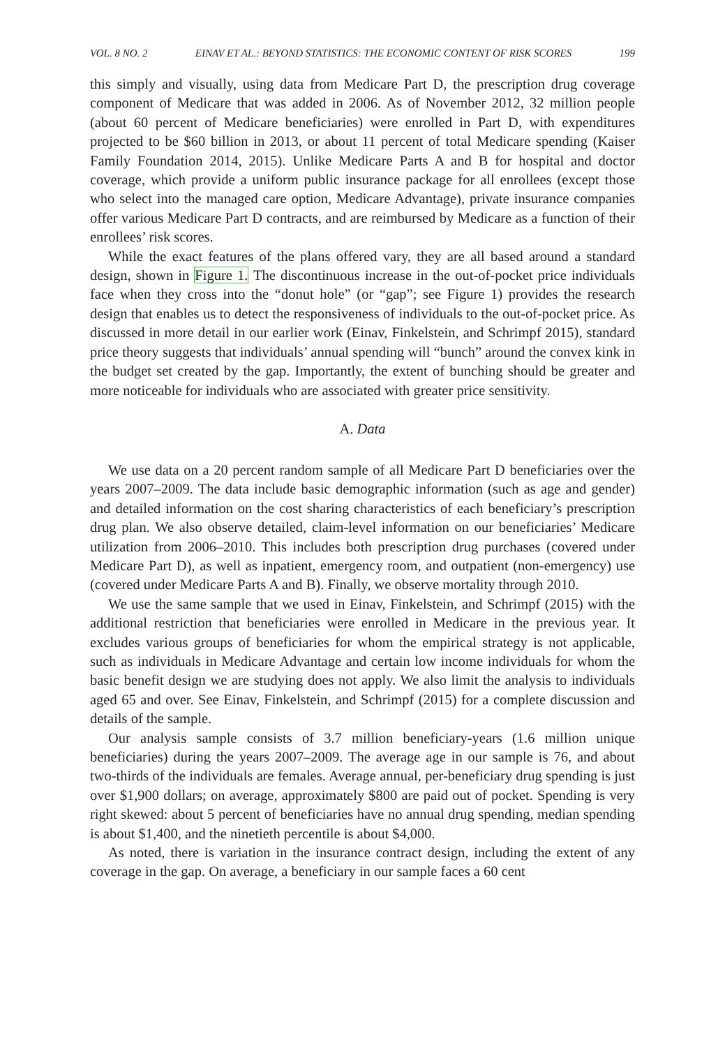VOL. 8 NO. 2 EINAV ET AL.: BEYOND STATISTICS: THE ECONOMIC CONTENT OF RISK SCORES 199
this simply and visually, using data from Medicare Part D, the prescription drug coverage component of Medicare that was added in 2006. As of November 2012, 32 million people (about 60 percent of Medicare beneficiaries) were enrolled in Part D, with expenditures projected to be $60 billion in 2013, or about 11 percent of total Medicare spending (Kaiser Family Foundation 2014, 2015). Unlike Medicare Parts A and B for hospital and doctor coverage, which provide a uniform public insurance package for all enrollees (except those who select into the managed care option, Medicare Advantage), private insurance companies offer various Medicare Part D contracts, and are reimbursed by Medicare as a function of their enrollees’ risk scores.
While the exact features of the plans offered vary, they are all based around a standard design, shown in Figure 1. The discontinuous increase in the out-of-pocket price individuals face when they cross into the “donut hole” (or “gap”; see Figure 1) provides the research design that enables us to detect the responsiveness of individuals to the out-of-pocket price. As discussed in more detail in our earlier work (Einav, Finkelstein, and Schrimpf 2015), standard price theory suggests that individuals’ annual spending will “bunch” around the convex kink in the budget set created by the gap. Importantly, the extent of bunching should be greater and more noticeable for individuals who are associated with greater price sensitivity.
A. Data
We use data on a 20 percent random sample of all Medicare Part D beneficiaries over the years 2007–2009. The data include basic demographic information (such as age and gender) and detailed information on the cost sharing characteristics of each beneficiary’s prescription drug plan. We also observe detailed, claim-level information on our beneficiaries’ Medicare utilization from 2006–2010. This includes both prescription drug purchases (covered under Medicare Part D), as well as inpatient, emergency room, and outpatient (non-emergency) use (covered under Medicare Parts A and B). Finally, we observe mortality through 2010.
We use the same sample that we used in Einav, Finkelstein, and Schrimpf (2015) with the additional restriction that beneficiaries were enrolled in Medicare in the previous year. It excludes various groups of beneficiaries for whom the empirical strategy is not applicable, such as individuals in Medicare Advantage and certain low income individuals for whom the basic benefit design we are studying does not apply. We also limit the analysis to individuals aged 65 and over. See Einav, Finkelstein, and Schrimpf (2015) for a complete discussion and details of the sample.
Our analysis sample consists of 3.7 million beneficiary-years (1.6 million unique beneficiaries) during the years 2007–2009. The average age in our sample is 76, and about two-thirds of the individuals are females. Average annual, per-beneficiary drug spending is just over $1,900 dollars; on average, approximately $800 are paid out of pocket. Spending is very right skewed: about 5 percent of beneficiaries have no annual drug spending, median spending is about $1,400, and the ninetieth percentile is about $4,000.
As noted, there is variation in the insurance contract design, including the extent of any coverage in the gap. On average, a beneficiary in our sample faces a 60 cent